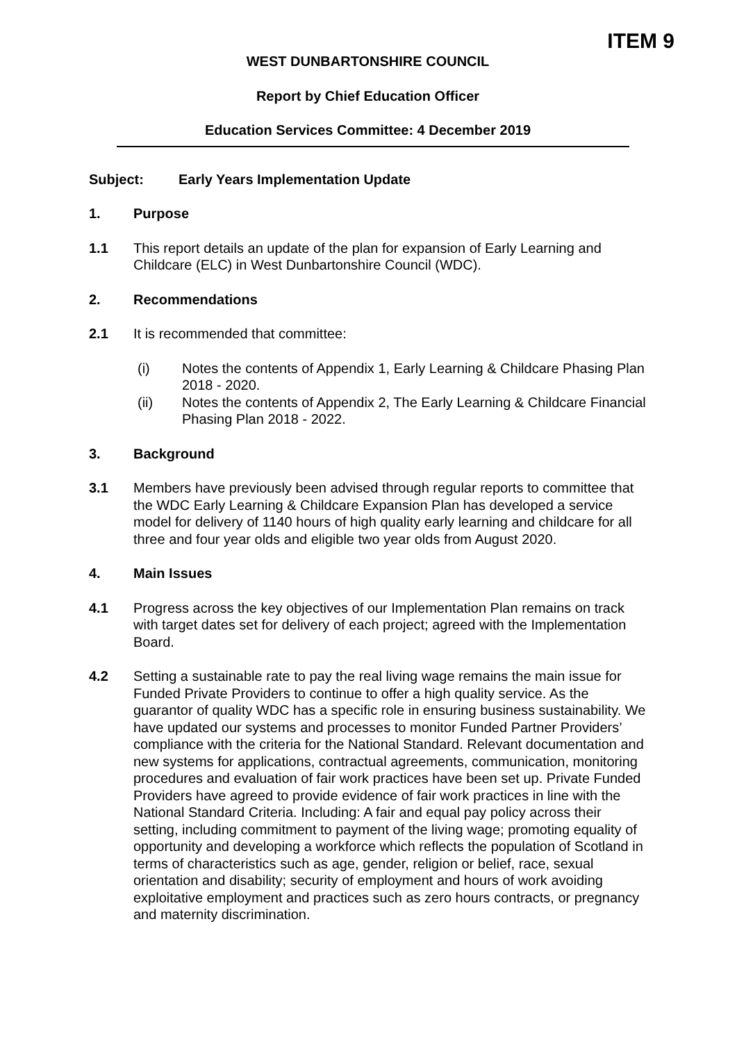ITEM 9
WEST DUNBARTONSHIRE COUNCIL
Report by Chief Education Officer
Education Services Committee: 4 December 2019
Subject: Early Years Implementation Update
1. Purpose
1.1 This report details an update of the plan for expansion of Early Learning and Childcare (ELC) in West Dunbartonshire Council (WDC).
2. Recommendations
2.1 It is recommended that committee:
(i) Notes the contents of Appendix 1, Early Learning & Childcare Phasing Plan 2018 - 2020.
(ii) Notes the contents of Appendix 2, The Early Learning & Childcare Financial Phasing Plan 2018 - 2022.
3. Background
3.1 Members have previously been advised through regular reports to committee that the WDC Early Learning & Childcare Expansion Plan has developed a service model for delivery of 1140 hours of high quality early learning and childcare for all three and four year olds and eligible two year olds from August 2020.
4. Main Issues
4.1 Progress across the key objectives of our Implementation Plan remains on track with target dates set for delivery of each project; agreed with the Implementation Board.
4.2 Setting a sustainable rate to pay the real living wage remains the main issue for Funded Private Providers to continue to offer a high quality service. As the guarantor of quality WDC has a specific role in ensuring business sustainability. We have updated our systems and processes to monitor Funded Partner Providers’ compliance with the criteria for the National Standard. Relevant documentation and new systems for applications, contractual agreements, communication, monitoring procedures and evaluation of fair work practices have been set up. Private Funded Providers have agreed to provide evidence of fair work practices in line with the National Standard Criteria. Including: A fair and equal pay policy across their setting, including commitment to payment of the living wage; promoting equality of opportunity and developing a workforce which reflects the population of Scotland in terms of characteristics such as age, gender, religion or belief, race, sexual orientation and disability; security of employment and hours of work avoiding exploitative employment and practices such as zero hours contracts, or pregnancy and maternity discrimination.